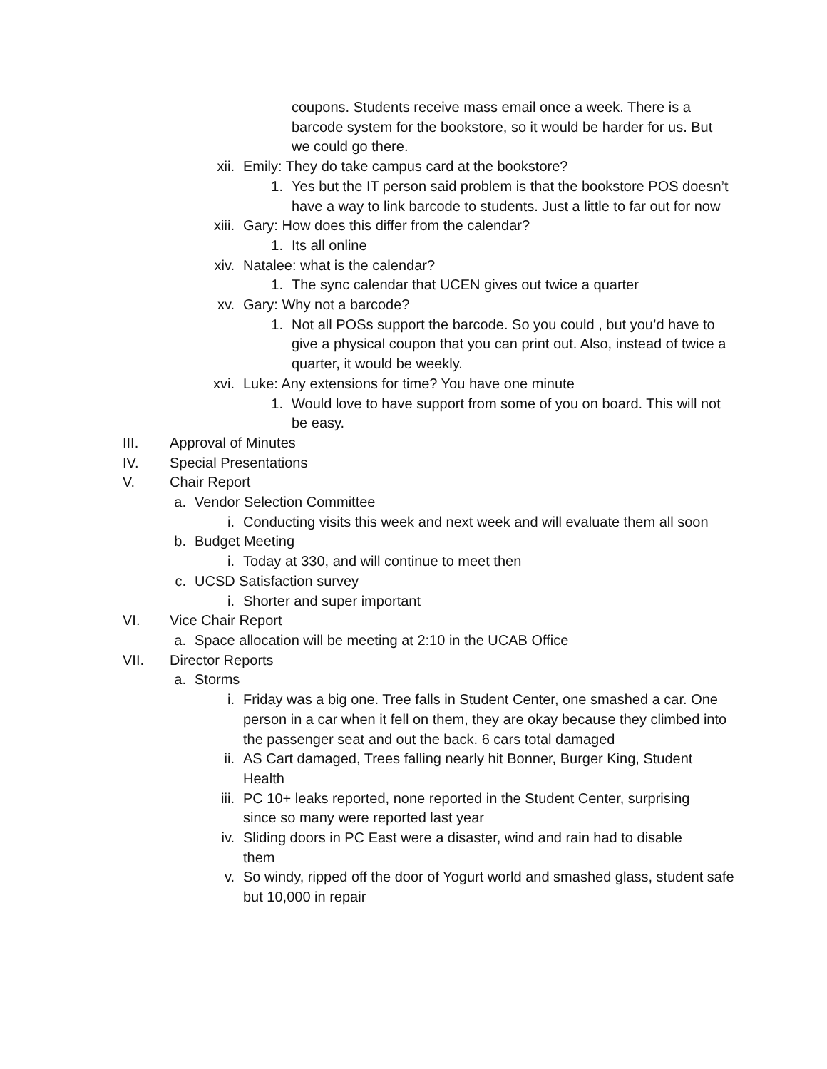coupons. Students receive mass email once a week. There is a barcode system for the bookstore, so it would be harder for us. But we could go there.
xii. Emily: They do take campus card at the bookstore?
1. Yes but the IT person said problem is that the bookstore POS doesn’t have a way to link barcode to students. Just a little to far out for now
xiii. Gary: How does this differ from the calendar?
1. Its all online
xiv. Natalee: what is the calendar?
1. The sync calendar that UCEN gives out twice a quarter
xv. Gary: Why not a barcode?
1. Not all POSs support the barcode. So you could , but you’d have to give a physical coupon that you can print out. Also, instead of twice a quarter, it would be weekly.
xvi. Luke: Any extensions for time? You have one minute
1. Would love to have support from some of you on board. This will not be easy.
III. Approval of Minutes
IV. Special Presentations
V. Chair Report
a. Vendor Selection Committee
i. Conducting visits this week and next week and will evaluate them all soon
b. Budget Meeting
i. Today at 330, and will continue to meet then
c. UCSD Satisfaction survey
i. Shorter and super important
VI. Vice Chair Report
a. Space allocation will be meeting at 2:10 in the UCAB Office
VII. Director Reports
a. Storms
i. Friday was a big one. Tree falls in Student Center, one smashed a car. One person in a car when it fell on them, they are okay because they climbed into the passenger seat and out the back. 6 cars total damaged
ii. AS Cart damaged, Trees falling nearly hit Bonner, Burger King, Student Health
iii. PC 10+ leaks reported, none reported in the Student Center, surprising since so many were reported last year
iv. Sliding doors in PC East were a disaster, wind and rain had to disable them
v. So windy, ripped off the door of Yogurt world and smashed glass, student safe but 10,000 in repair